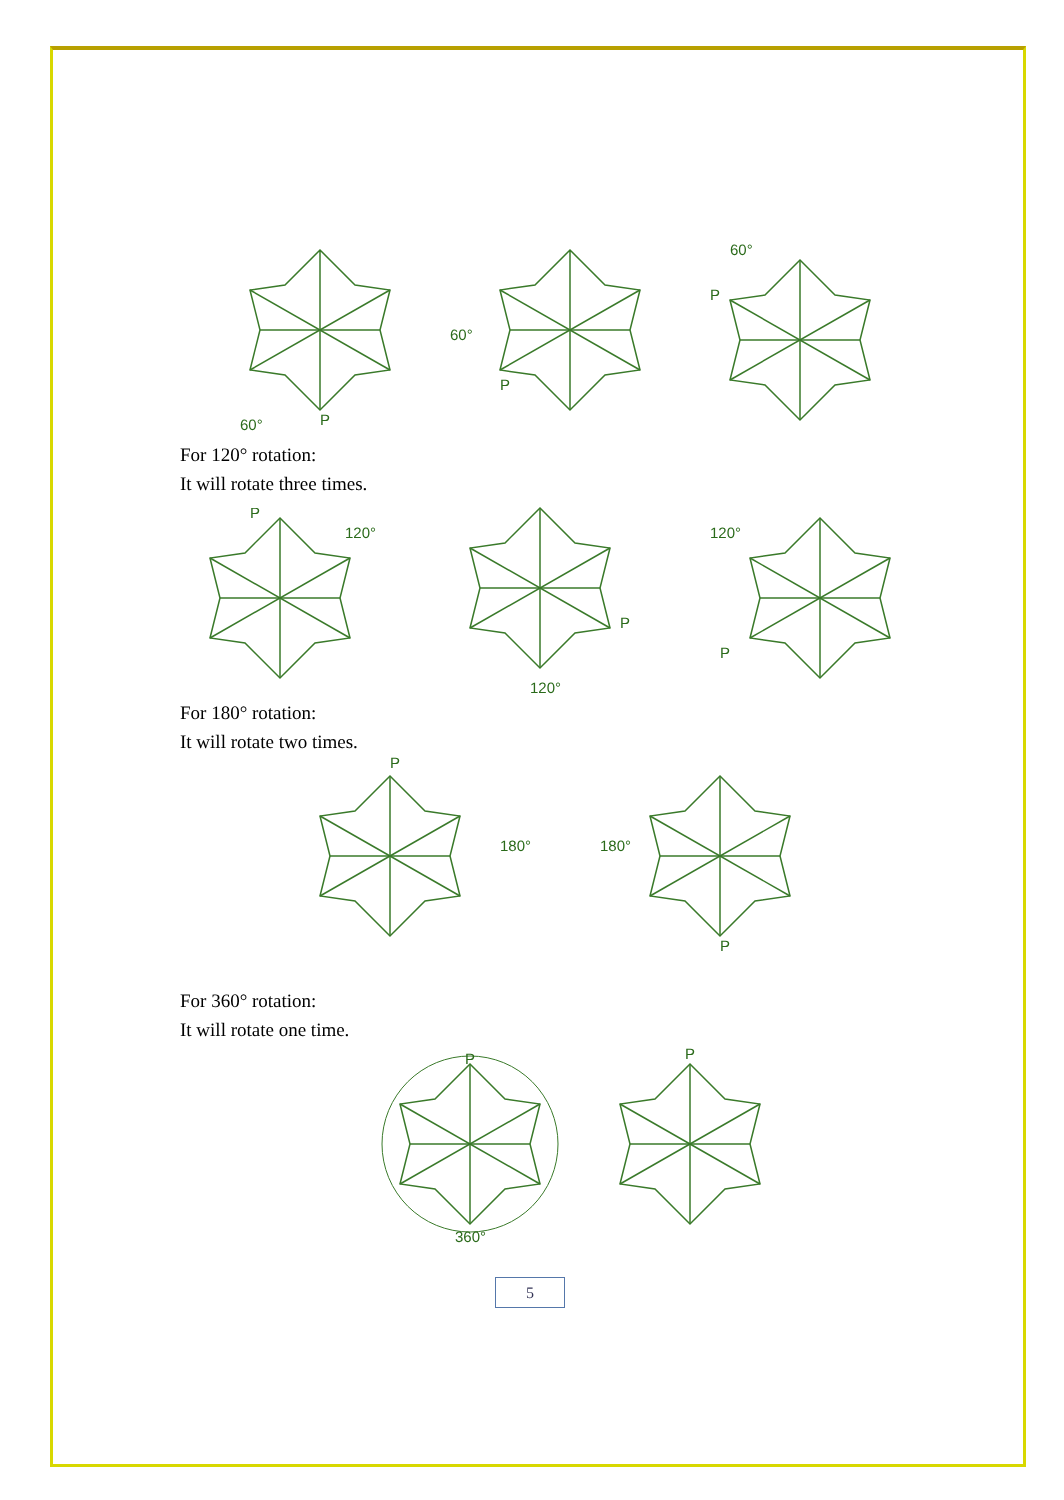60°
P
60°
P
60°
P
For 120° rotation:
It will rotate three times.
P
120°
P
120°
120°
P
For 180° rotation:
It will rotate two times.
P
180°
180°
P
For 360° rotation:
It will rotate one time.
P
360°
P
5